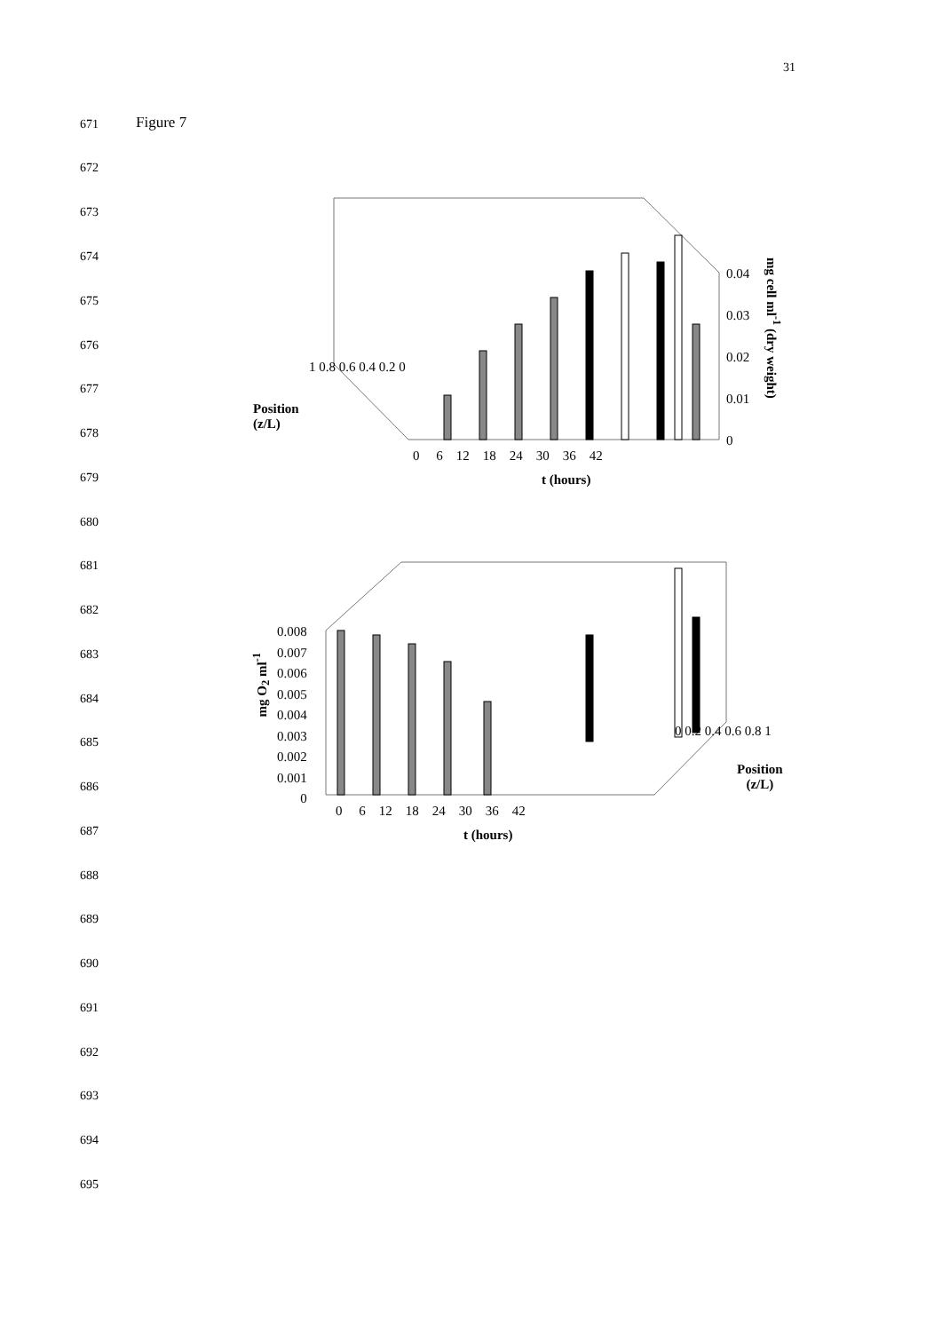31
671 Figure 7
672
673
674
675
676
677
678
679
680
681
682
683
684
685
686
687
688
689
690
691
692
693
694
695
0.04
0.03
0.02
0.01
0
mg cell ml<sup>-1</sup> (dry weight)
1 0.8 0.6 0.4 0.2 0
Position
(z/L)
0 6 12 18 24 30 36 42
t (hours)
0.008
0.007
0.006
0.005
0.004
0.003
0.002
0.001
0
mg O<sub>2</sub> ml<sup>-1</sup>
0 0.2 0.4 0.6 0.8 1
Position
(z/L)
0 6 12 18 24 30 36 42
t (hours)